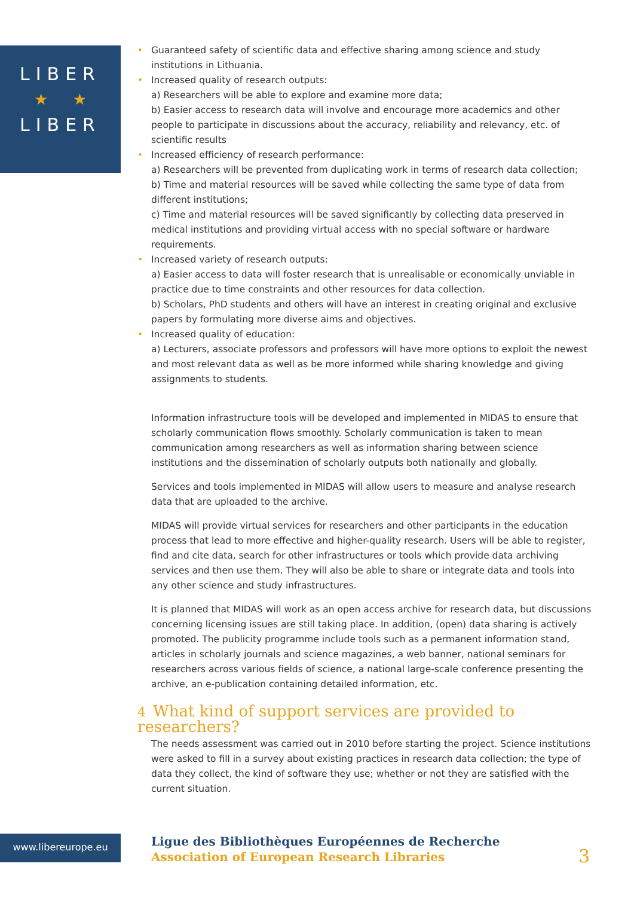LIBER
★ ★
LIBER
• Guaranteed safety of scientific data and effective sharing among science and study institutions in Lithuania.
• Increased quality of research outputs:
a) Researchers will be able to explore and examine more data;
b) Easier access to research data will involve and encourage more academics and other people to participate in discussions about the accuracy, reliability and relevancy, etc. of scientific results
• Increased efficiency of research performance:
a) Researchers will be prevented from duplicating work in terms of research data collection;
b) Time and material resources will be saved while collecting the same type of data from different institutions;
c) Time and material resources will be saved significantly by collecting data preserved in medical institutions and providing virtual access with no special software or hardware requirements.
• Increased variety of research outputs:
a) Easier access to data will foster research that is unrealisable or economically unviable in practice due to time constraints and other resources for data collection.
b) Scholars, PhD students and others will have an interest in creating original and exclusive papers by formulating more diverse aims and objectives.
• Increased quality of education:
a) Lecturers, associate professors and professors will have more options to exploit the newest and most relevant data as well as be more informed while sharing knowledge and giving assignments to students.
Information infrastructure tools will be developed and implemented in MIDAS to ensure that scholarly communication flows smoothly. Scholarly communication is taken to mean communication among researchers as well as information sharing between science institutions and the dissemination of scholarly outputs both nationally and globally.
Services and tools implemented in MIDAS will allow users to measure and analyse research data that are uploaded to the archive.
MIDAS will provide virtual services for researchers and other participants in the education process that lead to more effective and higher-quality research. Users will be able to register, find and cite data, search for other infrastructures or tools which provide data archiving services and then use them. They will also be able to share or integrate data and tools into any other science and study infrastructures.
It is planned that MIDAS will work as an open access archive for research data, but discussions concerning licensing issues are still taking place. In addition, (open) data sharing is actively promoted. The publicity programme include tools such as a permanent information stand, articles in scholarly journals and science magazines, a web banner, national seminars for researchers across various fields of science, a national large-scale conference presenting the archive, an e-publication containing detailed information, etc.
4 What kind of support services are provided to researchers?
The needs assessment was carried out in 2010 before starting the project. Science institutions were asked to fill in a survey about existing practices in research data collection; the type of data they collect, the kind of software they use; whether or not they are satisfied with the current situation.
www.libereurope.eu
Ligue des Bibliothèques Européennes de Recherche
Association of European Research Libraries
3